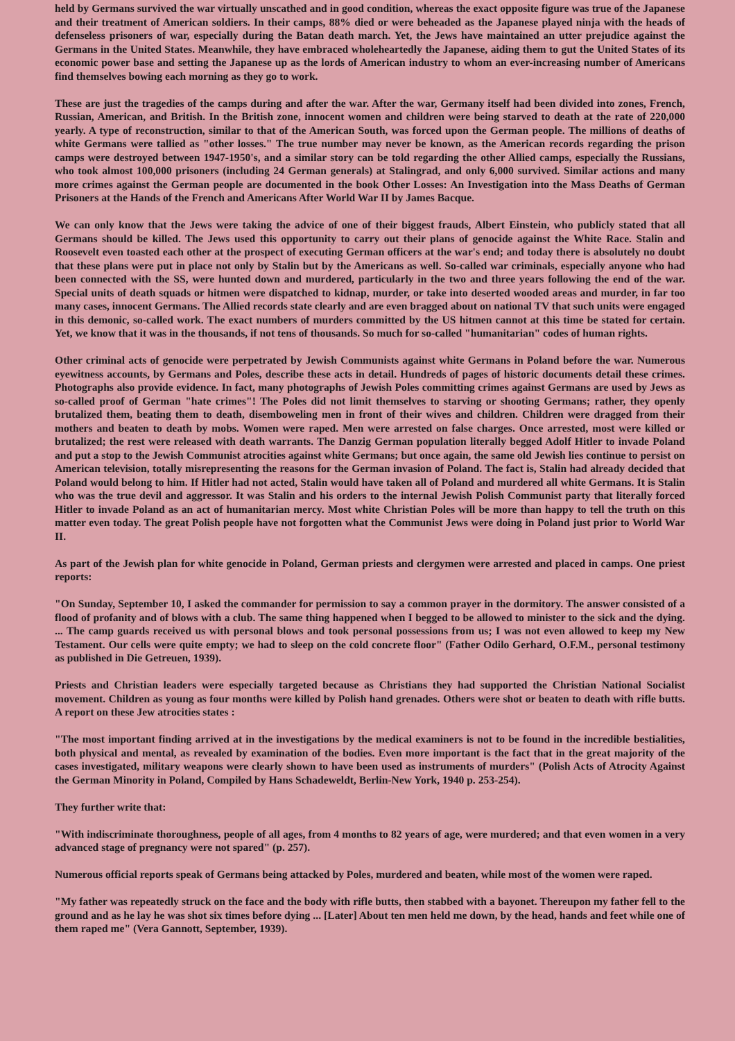held by Germans survived the war virtually unscathed and in good condition, whereas the exact opposite figure was true of the Japanese and their treatment of American soldiers. In their camps, 88% died or were beheaded as the Japanese played ninja with the heads of defenseless prisoners of war, especially during the Batan death march. Yet, the Jews have maintained an utter prejudice against the Germans in the United States. Meanwhile, they have embraced wholeheartedly the Japanese, aiding them to gut the United States of its economic power base and setting the Japanese up as the lords of American industry to whom an ever-increasing number of Americans find themselves bowing each morning as they go to work.
These are just the tragedies of the camps during and after the war. After the war, Germany itself had been divided into zones, French, Russian, American, and British. In the British zone, innocent women and children were being starved to death at the rate of 220,000 yearly. A type of reconstruction, similar to that of the American South, was forced upon the German people. The millions of deaths of white Germans were tallied as "other losses." The true number may never be known, as the American records regarding the prison camps were destroyed between 1947-1950's, and a similar story can be told regarding the other Allied camps, especially the Russians, who took almost 100,000 prisoners (including 24 German generals) at Stalingrad, and only 6,000 survived. Similar actions and many more crimes against the German people are documented in the book Other Losses: An Investigation into the Mass Deaths of German Prisoners at the Hands of the French and Americans After World War II by James Bacque.
We can only know that the Jews were taking the advice of one of their biggest frauds, Albert Einstein, who publicly stated that all Germans should be killed. The Jews used this opportunity to carry out their plans of genocide against the White Race. Stalin and Roosevelt even toasted each other at the prospect of executing German officers at the war's end; and today there is absolutely no doubt that these plans were put in place not only by Stalin but by the Americans as well. So-called war criminals, especially anyone who had been connected with the SS, were hunted down and murdered, particularly in the two and three years following the end of the war. Special units of death squads or hitmen were dispatched to kidnap, murder, or take into deserted wooded areas and murder, in far too many cases, innocent Germans. The Allied records state clearly and are even bragged about on national TV that such units were engaged in this demonic, so-called work. The exact numbers of murders committed by the US hitmen cannot at this time be stated for certain. Yet, we know that it was in the thousands, if not tens of thousands. So much for so-called "humanitarian" codes of human rights.
Other criminal acts of genocide were perpetrated by Jewish Communists against white Germans in Poland before the war. Numerous eyewitness accounts, by Germans and Poles, describe these acts in detail. Hundreds of pages of historic documents detail these crimes. Photographs also provide evidence. In fact, many photographs of Jewish Poles committing crimes against Germans are used by Jews as so-called proof of German "hate crimes"! The Poles did not limit themselves to starving or shooting Germans; rather, they openly brutalized them, beating them to death, disemboweling men in front of their wives and children. Children were dragged from their mothers and beaten to death by mobs. Women were raped. Men were arrested on false charges. Once arrested, most were killed or brutalized; the rest were released with death warrants. The Danzig German population literally begged Adolf Hitler to invade Poland and put a stop to the Jewish Communist atrocities against white Germans; but once again, the same old Jewish lies continue to persist on American television, totally misrepresenting the reasons for the German invasion of Poland. The fact is, Stalin had already decided that Poland would belong to him. If Hitler had not acted, Stalin would have taken all of Poland and murdered all white Germans. It is Stalin who was the true devil and aggressor. It was Stalin and his orders to the internal Jewish Polish Communist party that literally forced Hitler to invade Poland as an act of humanitarian mercy. Most white Christian Poles will be more than happy to tell the truth on this matter even today. The great Polish people have not forgotten what the Communist Jews were doing in Poland just prior to World War II.
As part of the Jewish plan for white genocide in Poland, German priests and clergymen were arrested and placed in camps. One priest reports:
"On Sunday, September 10, I asked the commander for permission to say a common prayer in the dormitory. The answer consisted of a flood of profanity and of blows with a club. The same thing happened when I begged to be allowed to minister to the sick and the dying. ... The camp guards received us with personal blows and took personal possessions from us; I was not even allowed to keep my New Testament. Our cells were quite empty; we had to sleep on the cold concrete floor" (Father Odilo Gerhard, O.F.M., personal testimony as published in Die Getreuen, 1939).
Priests and Christian leaders were especially targeted because as Christians they had supported the Christian National Socialist movement. Children as young as four months were killed by Polish hand grenades. Others were shot or beaten to death with rifle butts. A report on these Jew atrocities states :
"The most important finding arrived at in the investigations by the medical examiners is not to be found in the incredible bestialities, both physical and mental, as revealed by examination of the bodies. Even more important is the fact that in the great majority of the cases investigated, military weapons were clearly shown to have been used as instruments of murders" (Polish Acts of Atrocity Against the German Minority in Poland, Compiled by Hans Schadeweldt, Berlin-New York, 1940 p. 253-254).
They further write that:
"With indiscriminate thoroughness, people of all ages, from 4 months to 82 years of age, were murdered; and that even women in a very advanced stage of pregnancy were not spared" (p. 257).
Numerous official reports speak of Germans being attacked by Poles, murdered and beaten, while most of the women were raped.
"My father was repeatedly struck on the face and the body with rifle butts, then stabbed with a bayonet. Thereupon my father fell to the ground and as he lay he was shot six times before dying ... [Later] About ten men held me down, by the head, hands and feet while one of them raped me" (Vera Gannott, September, 1939).